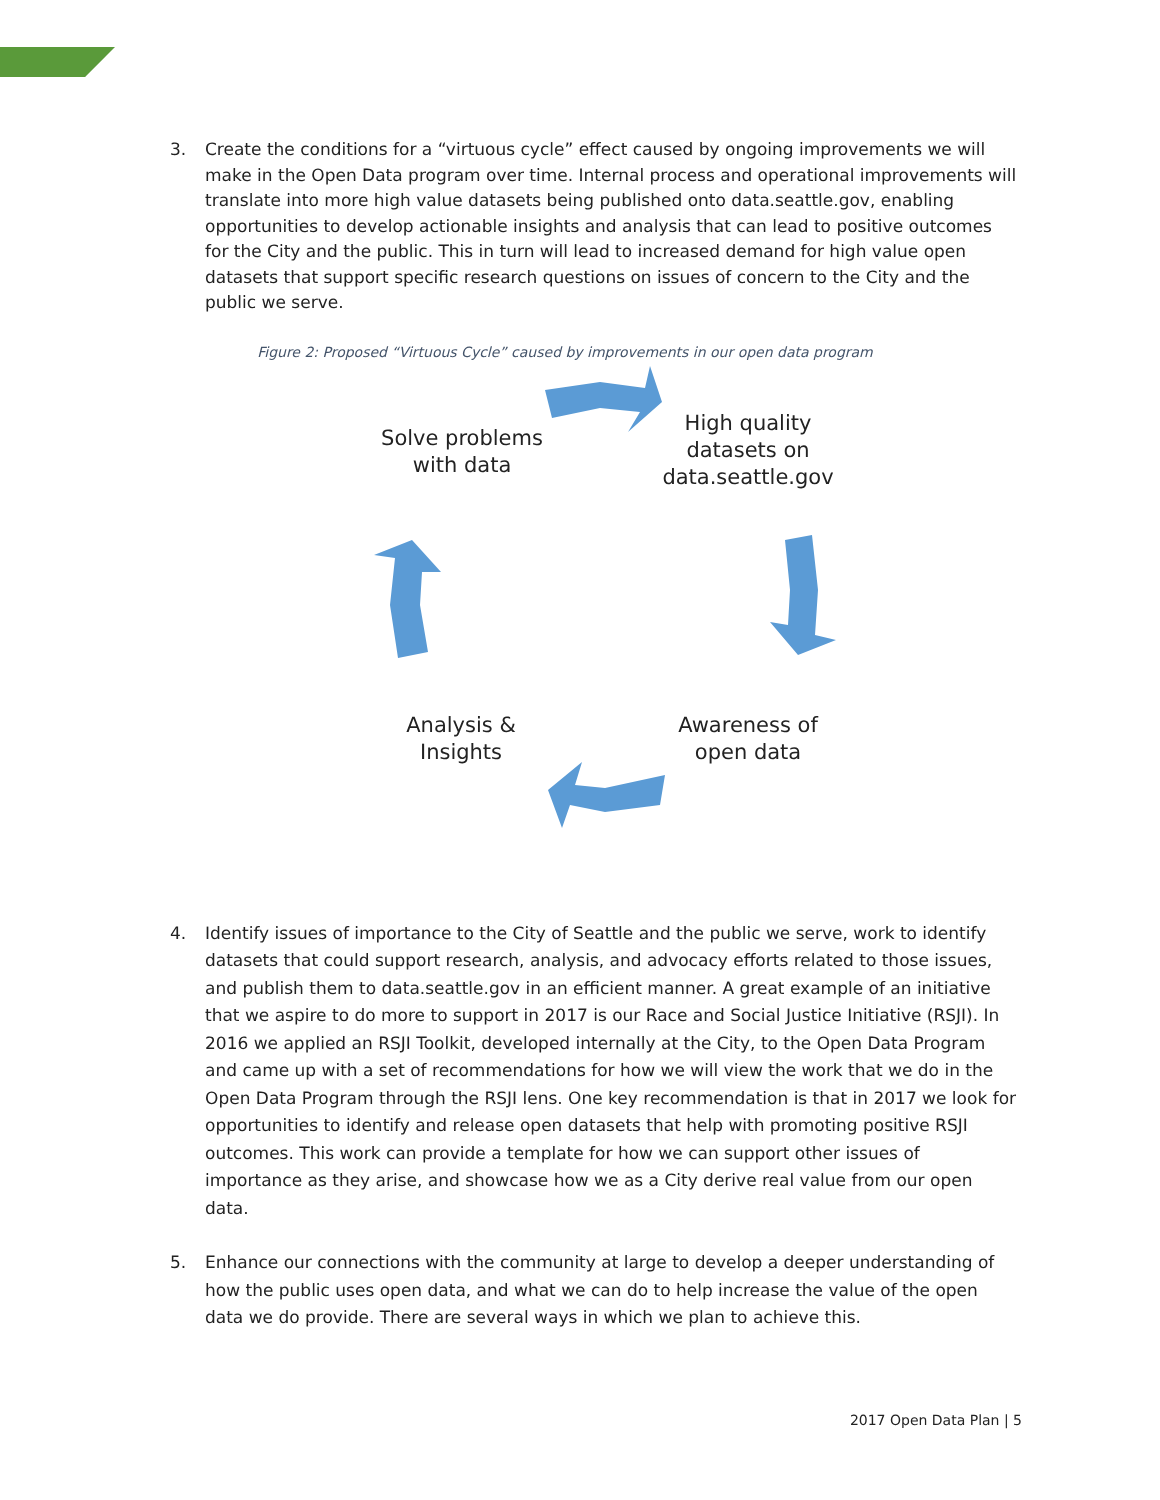3. Create the conditions for a “virtuous cycle” effect caused by ongoing improvements we will make in the Open Data program over time. Internal process and operational improvements will translate into more high value datasets being published onto data.seattle.gov, enabling opportunities to develop actionable insights and analysis that can lead to positive outcomes for the City and the public. This in turn will lead to increased demand for high value open datasets that support specific research questions on issues of concern to the City and the public we serve.
Figure 2: Proposed “Virtuous Cycle” caused by improvements in our open data program
Solve problems
with data
High quality
datasets on
data.seattle.gov
Analysis &
Insights
Awareness of
open data
4. Identify issues of importance to the City of Seattle and the public we serve, work to identify datasets that could support research, analysis, and advocacy efforts related to those issues, and publish them to data.seattle.gov in an efficient manner. A great example of an initiative that we aspire to do more to support in 2017 is our Race and Social Justice Initiative (RSJI). In 2016 we applied an RSJI Toolkit, developed internally at the City, to the Open Data Program and came up with a set of recommendations for how we will view the work that we do in the Open Data Program through the RSJI lens. One key recommendation is that in 2017 we look for opportunities to identify and release open datasets that help with promoting positive RSJI outcomes. This work can provide a template for how we can support other issues of importance as they arise, and showcase how we as a City derive real value from our open data.
5. Enhance our connections with the community at large to develop a deeper understanding of how the public uses open data, and what we can do to help increase the value of the open data we do provide. There are several ways in which we plan to achieve this.
2017 Open Data Plan | 5